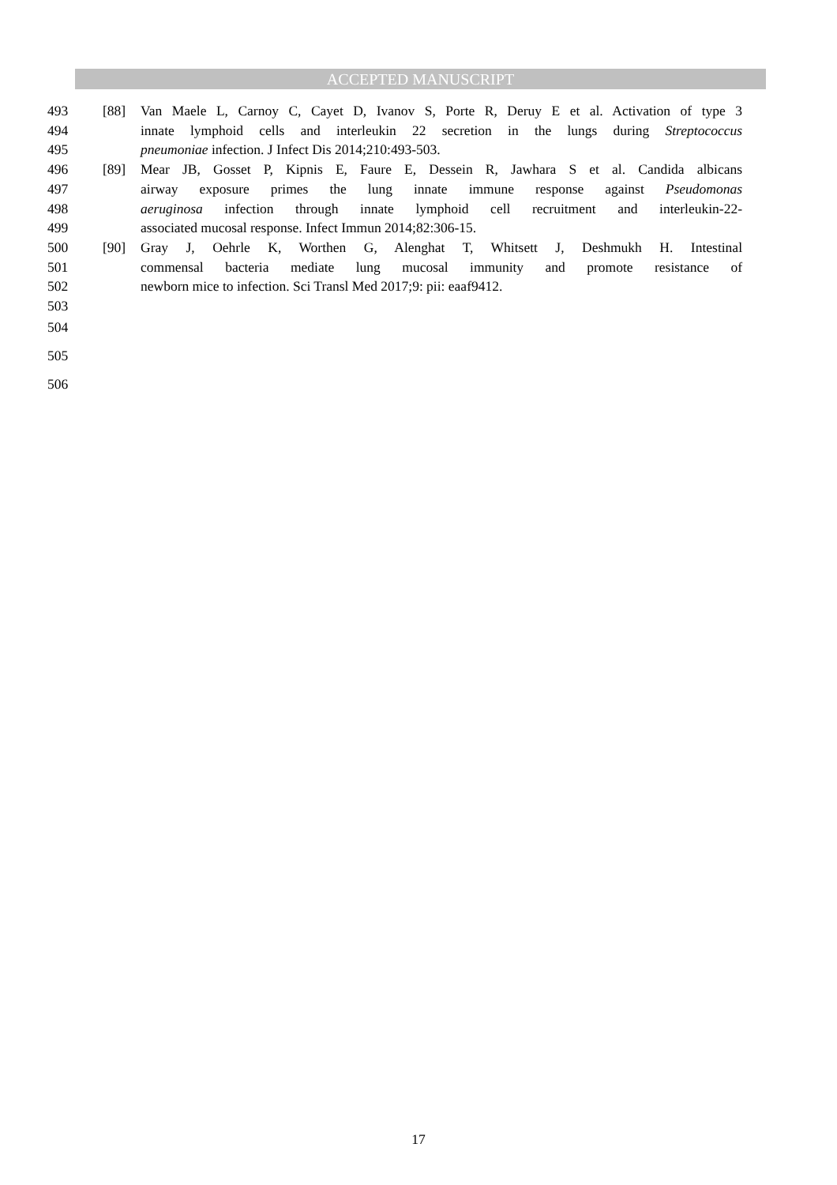ACCEPTED MANUSCRIPT
493 [88] Van Maele L, Carnoy C, Cayet D, Ivanov S, Porte R, Deruy E et al. Activation of type 3
494 innate lymphoid cells and interleukin 22 secretion in the lungs during Streptococcus
495 pneumoniae infection. J Infect Dis 2014;210:493-503.
496 [89] Mear JB, Gosset P, Kipnis E, Faure E, Dessein R, Jawhara S et al. Candida albicans
497 airway exposure primes the lung innate immune response against Pseudomonas
498 aeruginosa infection through innate lymphoid cell recruitment and interleukin-22-
499 associated mucosal response. Infect Immun 2014;82:306-15.
500 [90] Gray J, Oehrle K, Worthen G, Alenghat T, Whitsett J, Deshmukh H. Intestinal
501 commensal bacteria mediate lung mucosal immunity and promote resistance of
502 newborn mice to infection. Sci Transl Med 2017;9: pii: eaaf9412.
503
504
505
506
17